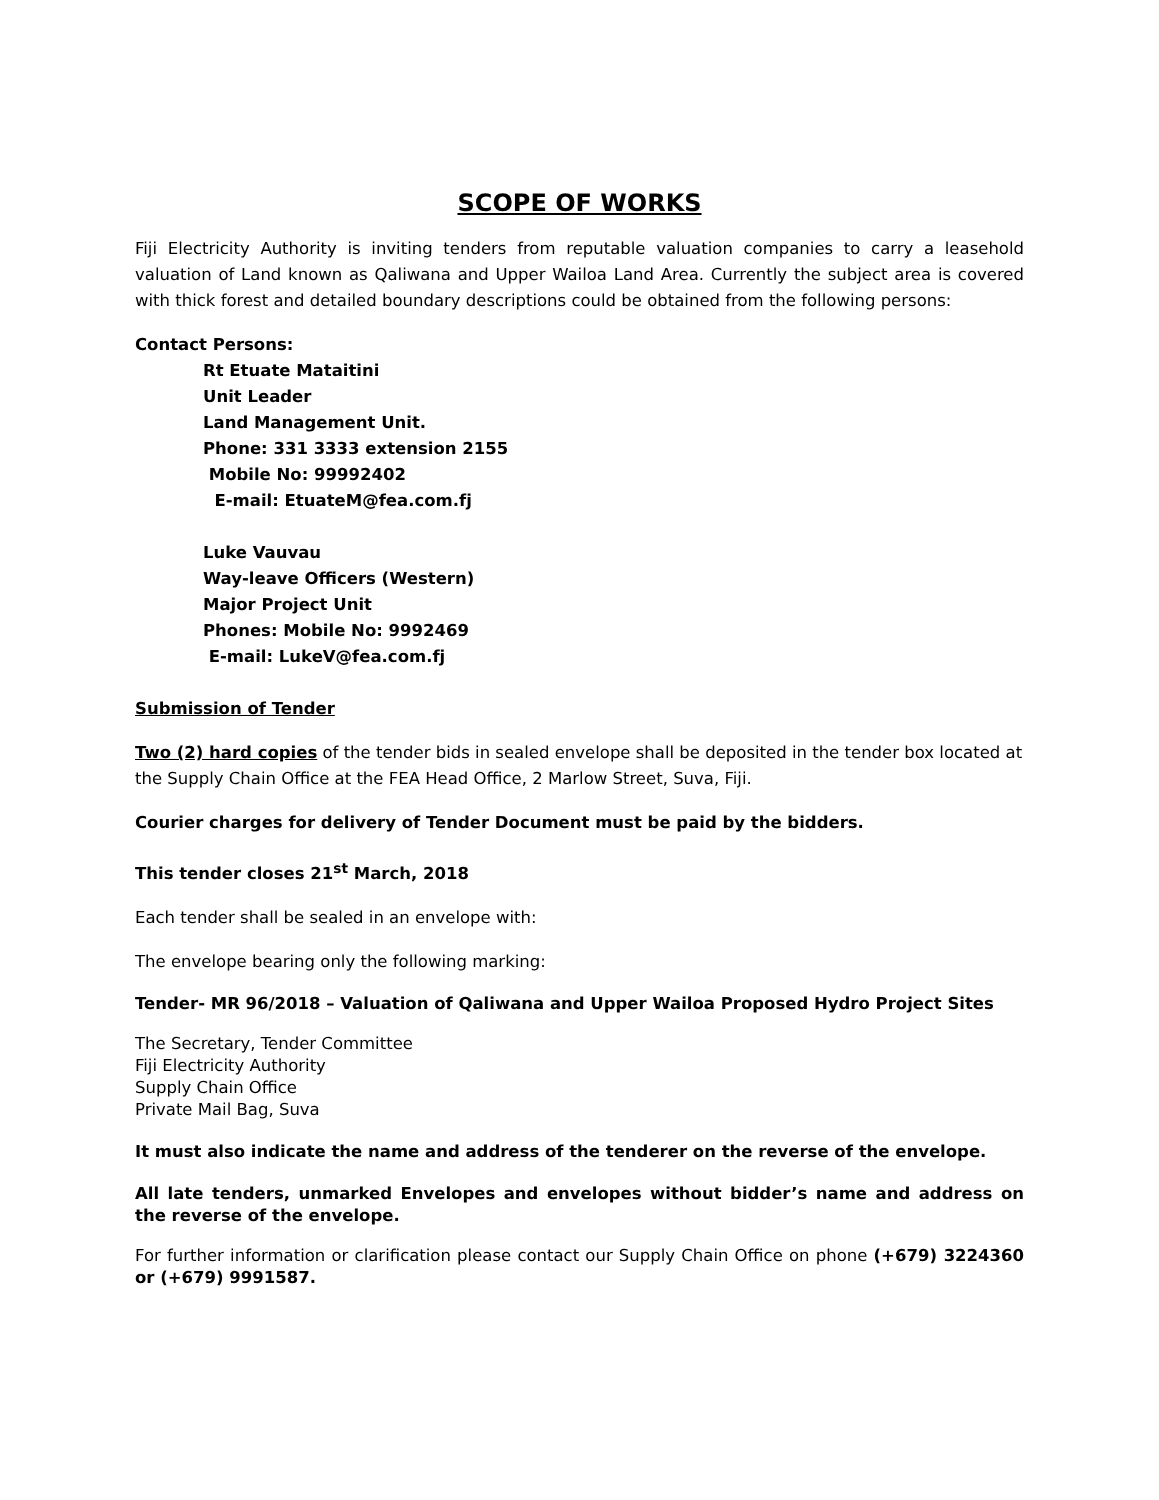SCOPE OF WORKS
Fiji Electricity Authority is inviting tenders from reputable valuation companies to carry a leasehold valuation of Land known as Qaliwana and Upper Wailoa Land Area. Currently the subject area is covered with thick forest and detailed boundary descriptions could be obtained from the following persons:
Contact Persons:
Rt Etuate Mataitini
Unit Leader
Land Management Unit.
Phone: 331 3333 extension 2155
Mobile No: 99992402
E-mail: EtuateM@fea.com.fj
Luke Vauvau
Way-leave Officers (Western)
Major Project Unit
Phones: Mobile No: 9992469
E-mail: LukeV@fea.com.fj
Submission of Tender
Two (2) hard copies of the tender bids in sealed envelope shall be deposited in the tender box located at the Supply Chain Office at the FEA Head Office, 2 Marlow Street, Suva, Fiji.
Courier charges for delivery of Tender Document must be paid by the bidders.
This tender closes 21<sup>st</sup> March, 2018
Each tender shall be sealed in an envelope with:
The envelope bearing only the following marking:
Tender- MR 96/2018 – Valuation of Qaliwana and Upper Wailoa Proposed Hydro Project Sites
The Secretary, Tender Committee
Fiji Electricity Authority
Supply Chain Office
Private Mail Bag, Suva
It must also indicate the name and address of the tenderer on the reverse of the envelope.
All late tenders, unmarked Envelopes and envelopes without bidder’s name and address on the reverse of the envelope.
For further information or clarification please contact our Supply Chain Office on phone (+679) 3224360 or (+679) 9991587.